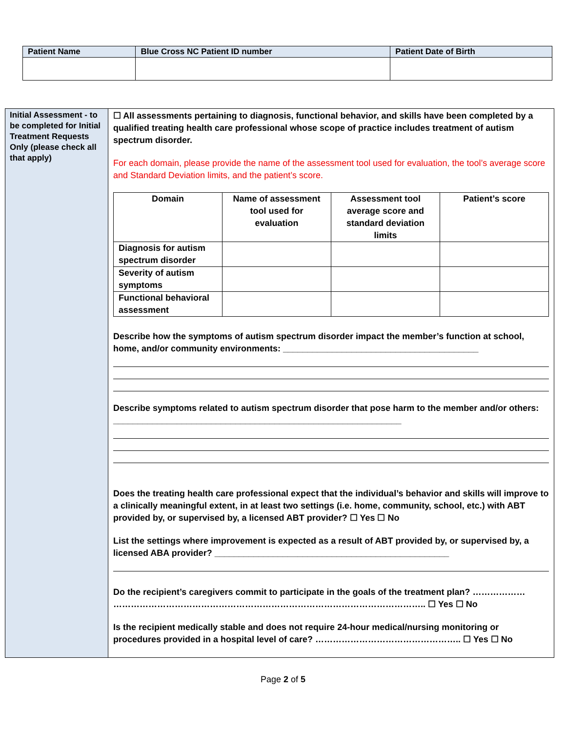| Patient Name | Blue Cross NC Patient ID number | Patient Date of Birth |
| --- | --- | --- |
| Initial Assessment - to be completed for Initial Treatment Requests Only (please check all that apply) | ☐ All assessments pertaining to diagnosis, functional behavior, and skills have been completed by a qualified treating health care professional whose scope of practice includes treatment of autism spectrum disorder. For each domain, please provide the name of the assessment tool used for evaluation, the tool’s average score and Standard Deviation limits, and the patient’s score. / Domain / Name of assessment tool used for evaluation / Assessment tool average score and standard deviation limits / Patient’s score / / --- / --- / --- / --- / / Diagnosis for autism spectrum disorder / / / / / Severity of autism symptoms / / / / / Functional behavioral assessment / / / / Describe how the symptoms of autism spectrum disorder impact the member’s function at school, home, and/or community environments: ________________________________________ Describe symptoms related to autism spectrum disorder that pose harm to the member and/or others: ___________________________________________________________ Does the treating health care professional expect that the individual’s behavior and skills will improve to a clinically meaningful extent, in at least two settings (i.e. home, community, school, etc.) with ABT provided by, or supervised by, a licensed ABT provider? ☐ Yes ☐ No List the settings where improvement is expected as a result of ABT provided by, or supervised by, a licensed ABA provider? ________________________________________________ Do the recipient’s caregivers commit to participate in the goals of the treatment plan? ……………… …………………………………………………………………………………………….. ☐ Yes ☐ No Is the recipient medically stable and does not require 24-hour medical/nursing monitoring or procedures provided in a hospital level of care? ………………………………………….. ☐ Yes ☐ No |
Page 2 of 5